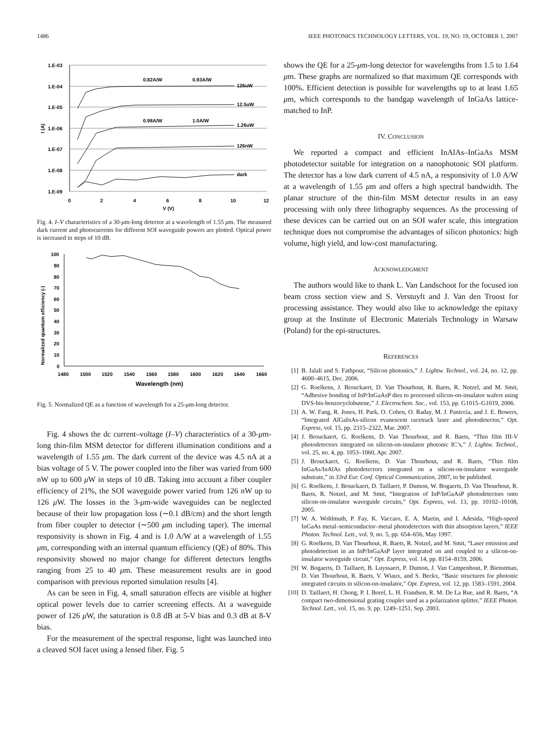1486 IEEE PHOTONICS TECHNOLOGY LETTERS, VOL. 19, NO. 19, OCTOBER 1, 2007
1.E-03
1.E-04
1.E-05
1.E-06
1.E-07
1.E-08
1.E-09
0
2
4
6
8
10
12
V (V)
I (A)
126uW
12.5uW
1.26uW
126nW
dark
0.82A/W
0.93A/W
0.98A/W
1.0A/W
Fig. 4. I–V characteristics of a 30-μm-long detector at a wavelength of 1.55 μm. The measured dark current and photocurrents for different SOI waveguide powers are plotted. Optical power is increased in steps of 10 dB.
100
90
80
70
60
50
40
30
20
10
0
1480
1500
1520
1540
1560
1580
1600
1620
1640
1660
Wavelength (nm)
Normalized quantum efficiency (-)
Fig. 5. Normalized QE as a function of wavelength for a 25-μm-long detector.
Fig. 4 shows the dc current–voltage (I–V) characteristics of a 30-μm-long thin-film MSM detector for different illumination conditions and a wavelength of 1.55 μm. The dark current of the device was 4.5 nA at a bias voltage of 5 V. The power coupled into the fiber was varied from 600 nW up to 600 μ W in steps of 10 dB. Taking into account a fiber coupler efficiency of 21%, the SOI waveguide power varied from 126 nW up to 126 μ W. The losses in the 3-μm-wide waveguides can be neglected because of their low propagation loss (∼0.1 dB/cm) and the short length from fiber coupler to detector (∼500 μm including taper). The internal responsivity is shown in Fig. 4 and is 1.0 A/W at a wavelength of 1.55 μm, corresponding with an internal quantum efficiency (QE) of 80%. This responsivity showed no major change for different detectors lengths ranging from 25 to 40 μm. These measurement results are in good comparison with previous reported simulation results [4].
As can be seen in Fig. 4, small saturation effects are visible at higher optical power levels due to carrier screening effects. At a waveguide power of 126 μ W, the saturation is 0.8 dB at 5-V bias and 0.3 dB at 8-V bias.
For the measurement of the spectral response, light was launched into a cleaved SOI facet using a lensed fiber. Fig. 5
shows the QE for a 25-μm-long detector for wavelengths from 1.5 to 1.64 μm. These graphs are normalized so that maximum QE corresponds with 100%. Efficient detection is possible for wavelengths up to at least 1.65 μm, which corresponds to the bandgap wavelength of InGaAs lattice-matched to InP.
IV. CONCLUSION
We reported a compact and efficient InAlAs–InGaAs MSM photodetector suitable for integration on a nanophotonic SOI platform. The detector has a low dark current of 4.5 nA, a responsivity of 1.0 A/W at a wavelength of 1.55 μm and offers a high spectral bandwidth. The planar structure of the thin-film MSM detector results in an easy processing with only three lithography sequences. As the processing of these devices can be carried out on an SOI wafer scale, this integration technique does not compromise the advantages of silicon photonics: high volume, high yield, and low-cost manufacturing.
ACKNOWLEDGMENT
The authors would like to thank L. Van Landschoot for the focused ion beam cross section view and S. Verstuyft and J. Van den Troost for processing assistance. They would also like to acknowledge the epitaxy group at the Institute of Electronic Materials Technology in Warsaw (Poland) for the epi-structures.
REFERENCES
[1] B. Jalali and S. Fathpour, “Silicon photonics,” J. Lightw. Technol., vol. 24, no. 12, pp. 4600–4615, Dec. 2006.
[2] G. Roelkens, J. Brouckaert, D. Van Thourhout, R. Baets, R. Notzel, and M. Smit, “Adhesive bonding of InP/InGaAsP dies to processed silicon-on-insulator wafers using DVS-bis-benzocyclobutene,” J. Electrochem. Soc., vol. 153, pp. G1015–G1019, 2006.
[3] A. W. Fang, R. Jones, H. Park, O. Cohen, O. Raday, M. J. Paniccia, and J. E. Bowers, “Integrated AlGaInAs-silicon evanescent racetrack laser and photodetector,” Opt. Express, vol. 15, pp. 2315–2322, Mar. 2007.
[4] J. Brouckaert, G. Roelkens, D. Van Thourhout, and R. Baets, “Thin film III-V photodetectors integrated on silicon-on-insulator photonic IC’s,” J. Lightw. Technol., vol. 25, no. 4, pp. 1053–1060, Apr. 2007.
[5] J. Brouckaert, G. Roelkens, D. Van Thourhout, and R. Baets, “Thin film InGaAs/InAlAs photodetectors integrated on a silicon-on-insulator waveguide substrate,” in 33rd Eur. Conf. Optical Communication, 2007, to be published.
[6] G. Roelkens, J. Brouckaert, D. Taillaert, P. Dumon, W. Bogaerts, D. Van Thourhout, R. Baets, R. Notzel, and M. Smit, “Integration of InP/InGaAsP photodetectors onto silicon-on-insulator waveguide circuits,” Opt. Express, vol. 13, pp. 10102–10108, 2005.
[7] W. A. Wohlmuth, P. Fay, K. Vaccaro, E. A. Martin, and I. Adesida, “High-speed InGaAs metal–semiconductor–metal photodetectors with thin absorption layers,” IEEE Photon. Technol. Lett., vol. 9, no. 5, pp. 654–656, May 1997.
[8] G. Roelkens, D. Van Thourhout, R. Baets, R. Notzel, and M. Smit, “Laser emission and photodetection in an InP/InGaAsP layer integrated on and coupled to a silicon-on-insulator waveguide circuit,” Opt. Express, vol. 14, pp. 8154–8159, 2006.
[9] W. Bogaerts, D. Taillaert, B. Luyssaert, P. Dumon, J. Van Campenhout, P. Bienstman, D. Van Thourhout, R. Baets, V. Wiaux, and S. Beckx, “Basic structures for photonic integrated circuits in silicon-on-insulator,” Opt. Express, vol. 12, pp. 1583–1591, 2004.
[10] D. Taillaert, H. Chong, P. I. Borel, L. H. Frandsen, R. M. De La Rue, and R. Baets, “A compact two-dimensional grating coupler used as a polarization splitter,” IEEE Photon. Technol. Lett., vol. 15, no. 9, pp. 1249–1251, Sep. 2003.